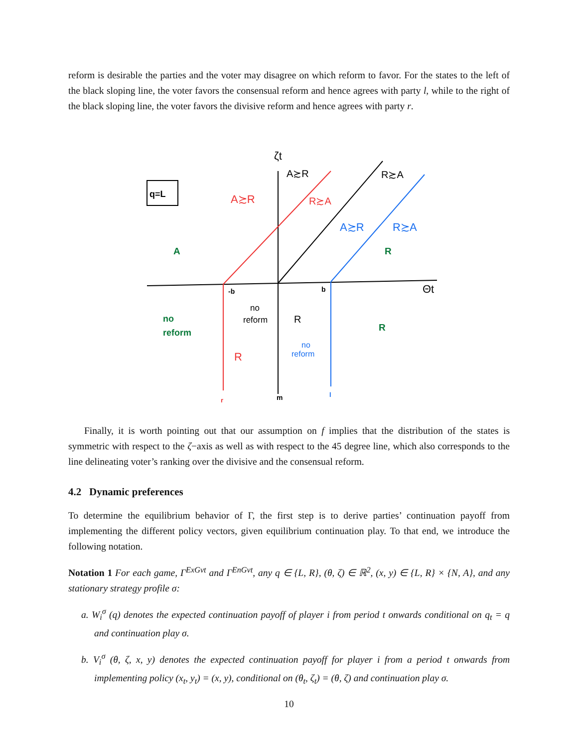reform is desirable the parties and the voter may disagree on which reform to favor. For the states to the left of the black sloping line, the voter favors the consensual reform and hence agrees with party l, while to the right of the black sloping line, the voter favors the divisive reform and hence agrees with party r.
q=L
ζt
A≿R
R≿A
A≿R
R≿A
A≿R
R≿A
A
R
-b
b
Θt
no
reform
no
reform
R
R
R
no
reform
r
m
l
Finally, it is worth pointing out that our assumption on f implies that the distribution of the states is symmetric with respect to the ζ−axis as well as with respect to the 45 degree line, which also corresponds to the line delineating voter’s ranking over the divisive and the consensual reform.
4.2 Dynamic preferences
To determine the equilibrium behavior of Γ, the first step is to derive parties’ continuation payoff from implementing the different policy vectors, given equilibrium continuation play. To that end, we introduce the following notation.
Notation 1 For each game, Γ<sup>ExGvt</sup> and Γ<sup>EnGvt</sup>, any q ∈ {L, R}, (θ, ζ) ∈ ℝ<sup>2</sup>, (x, y) ∈ {L, R} × {N, A}, and any stationary strategy profile σ:
a. W<sub>i</sub><sup>σ</sup> (q) denotes the expected continuation payoff of player i from period t onwards conditional on q<sub>t</sub> = q and continuation play σ.
b. V<sub>i</sub><sup>σ</sup> (θ, ζ, x, y) denotes the expected continuation payoff for player i from a period t onwards from implementing policy (x<sub>t</sub>, y<sub>t</sub>) = (x, y), conditional on (θ<sub>t</sub>, ζ<sub>t</sub>) = (θ, ζ) and continuation play σ.
10